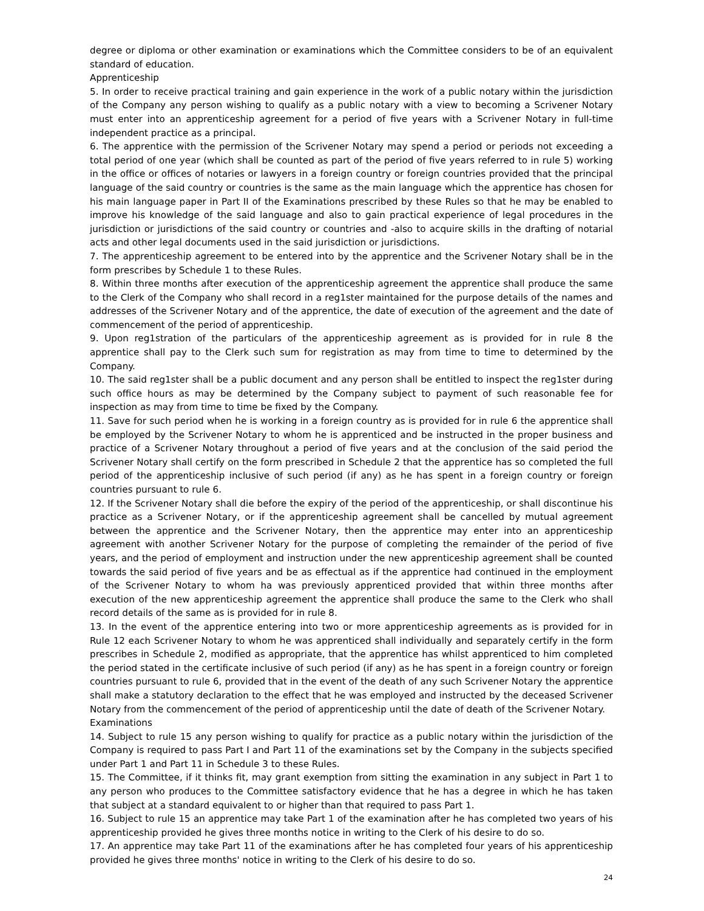degree or diploma or other examination or examinations which the Committee considers to be of an equivalent standard of education.
Apprenticeship
5. In order to receive practical training and gain experience in the work of a public notary within the jurisdiction of the Company any person wishing to qualify as a public notary with a view to becoming a Scrivener Notary must enter into an apprenticeship agreement for a period of five years with a Scrivener Notary in full-time independent practice as a principal.
6. The apprentice with the permission of the Scrivener Notary may spend a period or periods not exceeding a total period of one year (which shall be counted as part of the period of five years referred to in rule 5) working in the office or offices of notaries or lawyers in a foreign country or foreign countries provided that the principal language of the said country or countries is the same as the main language which the apprentice has chosen for his main language paper in Part II of the Examinations prescribed by these Rules so that he may be enabled to improve his knowledge of the said language and also to gain practical experience of legal procedures in the jurisdiction or jurisdictions of the said country or countries and -also to acquire skills in the drafting of notarial acts and other legal documents used in the said jurisdiction or jurisdictions.
7. The apprenticeship agreement to be entered into by the apprentice and the Scrivener Notary shall be in the form prescribes by Schedule 1 to these Rules.
8. Within three months after execution of the apprenticeship agreement the apprentice shall produce the same to the Clerk of the Company who shall record in a reg1ster maintained for the purpose details of the names and addresses of the Scrivener Notary and of the apprentice, the date of execution of the agreement and the date of commencement of the period of apprenticeship.
9. Upon reg1stration of the particulars of the apprenticeship agreement as is provided for in rule 8 the apprentice shall pay to the Clerk such sum for registration as may from time to time to determined by the Company.
10. The said reg1ster shall be a public document and any person shall be entitled to inspect the reg1ster during such office hours as may be determined by the Company subject to payment of such reasonable fee for inspection as may from time to time be fixed by the Company.
11. Save for such period when he is working in a foreign country as is provided for in rule 6 the apprentice shall be employed by the Scrivener Notary to whom he is apprenticed and be instructed in the proper business and practice of a Scrivener Notary throughout a period of five years and at the conclusion of the said period the Scrivener Notary shall certify on the form prescribed in Schedule 2 that the apprentice has so completed the full period of the apprenticeship inclusive of such period (if any) as he has spent in a foreign country or foreign countries pursuant to rule 6.
12. If the Scrivener Notary shall die before the expiry of the period of the apprenticeship, or shall discontinue his practice as a Scrivener Notary, or if the apprenticeship agreement shall be cancelled by mutual agreement between the apprentice and the Scrivener Notary, then the apprentice may enter into an apprenticeship agreement with another Scrivener Notary for the purpose of completing the remainder of the period of five years, and the period of employment and instruction under the new apprenticeship agreement shall be counted towards the said period of five years and be as effectual as if the apprentice had continued in the employment of the Scrivener Notary to whom ha was previously apprenticed provided that within three months after execution of the new apprenticeship agreement the apprentice shall produce the same to the Clerk who shall record details of the same as is provided for in rule 8.
13. In the event of the apprentice entering into two or more apprenticeship agreements as is provided for in Rule 12 each Scrivener Notary to whom he was apprenticed shall individually and separately certify in the form prescribes in Schedule 2, modified as appropriate, that the apprentice has whilst apprenticed to him completed the period stated in the certificate inclusive of such period (if any) as he has spent in a foreign country or foreign countries pursuant to rule 6, provided that in the event of the death of any such Scrivener Notary the apprentice shall make a statutory declaration to the effect that he was employed and instructed by the deceased Scrivener Notary from the commencement of the period of apprenticeship until the date of death of the Scrivener Notary.
Examinations
14. Subject to rule 15 any person wishing to qualify for practice as a public notary within the jurisdiction of the Company is required to pass Part I and Part 11 of the examinations set by the Company in the subjects specified under Part 1 and Part 11 in Schedule 3 to these Rules.
15. The Committee, if it thinks fit, may grant exemption from sitting the examination in any subject in Part 1 to any person who produces to the Committee satisfactory evidence that he has a degree in which he has taken that subject at a standard equivalent to or higher than that required to pass Part 1.
16. Subject to rule 15 an apprentice may take Part 1 of the examination after he has completed two years of his apprenticeship provided he gives three months notice in writing to the Clerk of his desire to do so.
17. An apprentice may take Part 11 of the examinations after he has completed four years of his apprenticeship provided he gives three months' notice in writing to the Clerk of his desire to do so.
24